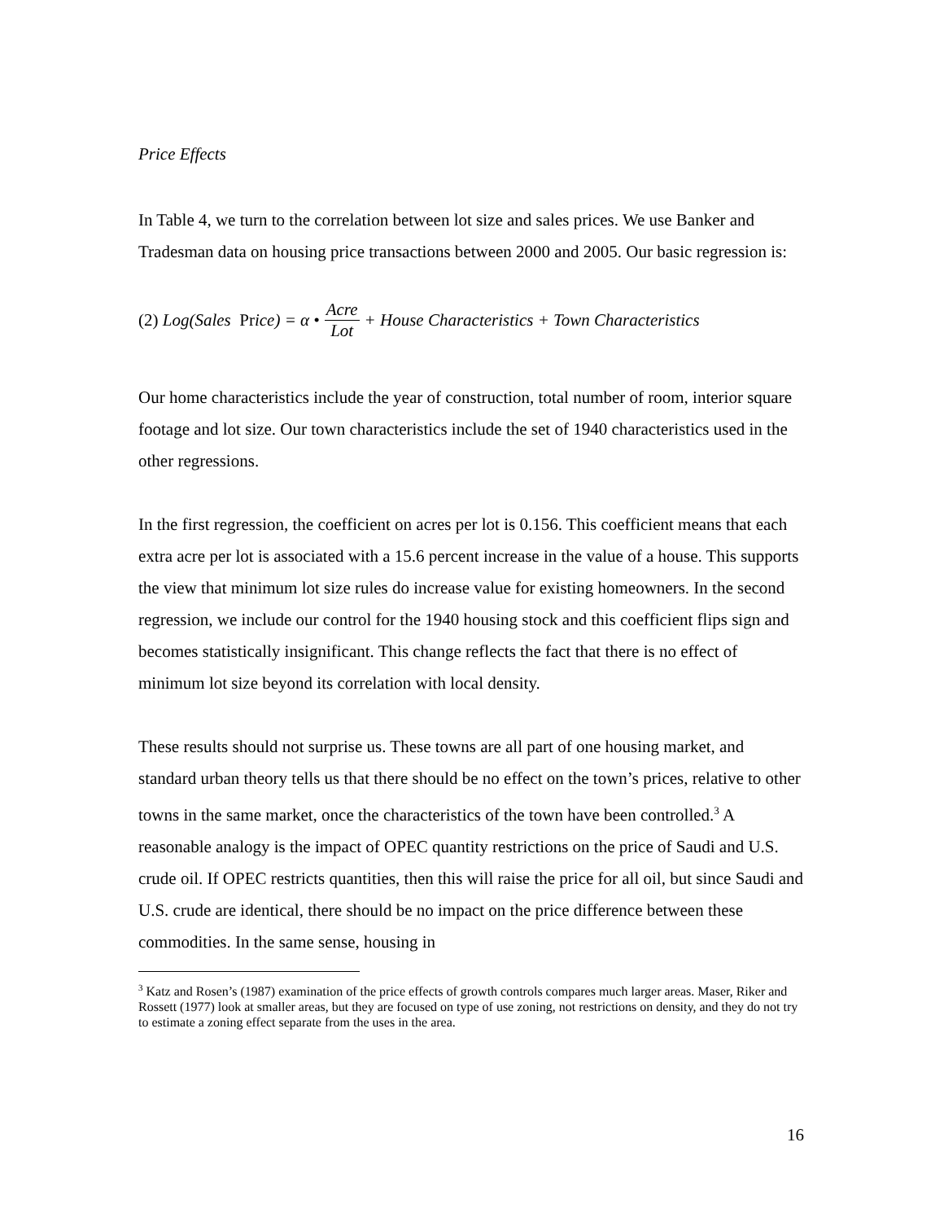Price Effects
In Table 4, we turn to the correlation between lot size and sales prices. We use Banker and Tradesman data on housing price transactions between 2000 and 2005. Our basic regression is:
(2) Log(Sales Pr ice) = α • Acre Lot + House Characteristics + Town Characteristics
Our home characteristics include the year of construction, total number of room, interior square footage and lot size. Our town characteristics include the set of 1940 characteristics used in the other regressions.
In the first regression, the coefficient on acres per lot is 0.156. This coefficient means that each extra acre per lot is associated with a 15.6 percent increase in the value of a house. This supports the view that minimum lot size rules do increase value for existing homeowners. In the second regression, we include our control for the 1940 housing stock and this coefficient flips sign and becomes statistically insignificant. This change reflects the fact that there is no effect of minimum lot size beyond its correlation with local density.
These results should not surprise us. These towns are all part of one housing market, and standard urban theory tells us that there should be no effect on the town’s prices, relative to other towns in the same market, once the characteristics of the town have been controlled.<sup>3</sup> A reasonable analogy is the impact of OPEC quantity restrictions on the price of Saudi and U.S. crude oil. If OPEC restricts quantities, then this will raise the price for all oil, but since Saudi and U.S. crude are identical, there should be no impact on the price difference between these commodities. In the same sense, housing in
<sup>3</sup> Katz and Rosen’s (1987) examination of the price effects of growth controls compares much larger areas. Maser, Riker and Rossett (1977) look at smaller areas, but they are focused on type of use zoning, not restrictions on density, and they do not try to estimate a zoning effect separate from the uses in the area.
16